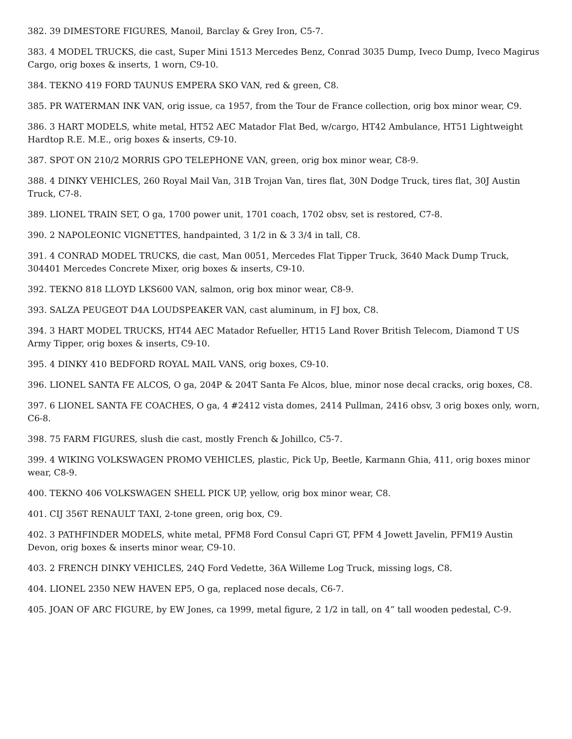382. 39 DIMESTORE FIGURES, Manoil, Barclay & Grey Iron, C5-7.
383. 4 MODEL TRUCKS, die cast, Super Mini 1513 Mercedes Benz, Conrad 3035 Dump, Iveco Dump, Iveco Magirus Cargo, orig boxes & inserts, 1 worn, C9-10.
384. TEKNO 419 FORD TAUNUS EMPERA SKO VAN, red & green, C8.
385. PR WATERMAN INK VAN, orig issue, ca 1957, from the Tour de France collection, orig box minor wear, C9.
386. 3 HART MODELS, white metal, HT52 AEC Matador Flat Bed, w/cargo, HT42 Ambulance, HT51 Lightweight Hardtop R.E. M.E., orig boxes & inserts, C9-10.
387. SPOT ON 210/2 MORRIS GPO TELEPHONE VAN, green, orig box minor wear, C8-9.
388. 4 DINKY VEHICLES, 260 Royal Mail Van, 31B Trojan Van, tires flat, 30N Dodge Truck, tires flat, 30J Austin Truck, C7-8.
389. LIONEL TRAIN SET, O ga, 1700 power unit, 1701 coach, 1702 obsv, set is restored, C7-8.
390. 2 NAPOLEONIC VIGNETTES, handpainted, 3 1/2 in & 3 3/4 in tall, C8.
391. 4 CONRAD MODEL TRUCKS, die cast, Man 0051, Mercedes Flat Tipper Truck, 3640 Mack Dump Truck, 304401 Mercedes Concrete Mixer, orig boxes & inserts, C9-10.
392. TEKNO 818 LLOYD LKS600 VAN, salmon, orig box minor wear, C8-9.
393. SALZA PEUGEOT D4A LOUDSPEAKER VAN, cast aluminum, in FJ box, C8.
394. 3 HART MODEL TRUCKS, HT44 AEC Matador Refueller, HT15 Land Rover British Telecom, Diamond T US Army Tipper, orig boxes & inserts, C9-10.
395. 4 DINKY 410 BEDFORD ROYAL MAIL VANS, orig boxes, C9-10.
396. LIONEL SANTA FE ALCOS, O ga, 204P & 204T Santa Fe Alcos, blue, minor nose decal cracks, orig boxes, C8.
397. 6 LIONEL SANTA FE COACHES, O ga, 4 #2412 vista domes, 2414 Pullman, 2416 obsv, 3 orig boxes only, worn, C6-8.
398. 75 FARM FIGURES, slush die cast, mostly French & Johillco, C5-7.
399. 4 WIKING VOLKSWAGEN PROMO VEHICLES, plastic, Pick Up, Beetle, Karmann Ghia, 411, orig boxes minor wear, C8-9.
400. TEKNO 406 VOLKSWAGEN SHELL PICK UP, yellow, orig box minor wear, C8.
401. CIJ 356T RENAULT TAXI, 2-tone green, orig box, C9.
402. 3 PATHFINDER MODELS, white metal, PFM8 Ford Consul Capri GT, PFM 4 Jowett Javelin, PFM19 Austin Devon, orig boxes & inserts minor wear, C9-10.
403. 2 FRENCH DINKY VEHICLES, 24Q Ford Vedette, 36A Willeme Log Truck, missing logs, C8.
404. LIONEL 2350 NEW HAVEN EP5, O ga, replaced nose decals, C6-7.
405. JOAN OF ARC FIGURE, by EW Jones, ca 1999, metal figure, 2 1/2 in tall, on 4” tall wooden pedestal, C-9.